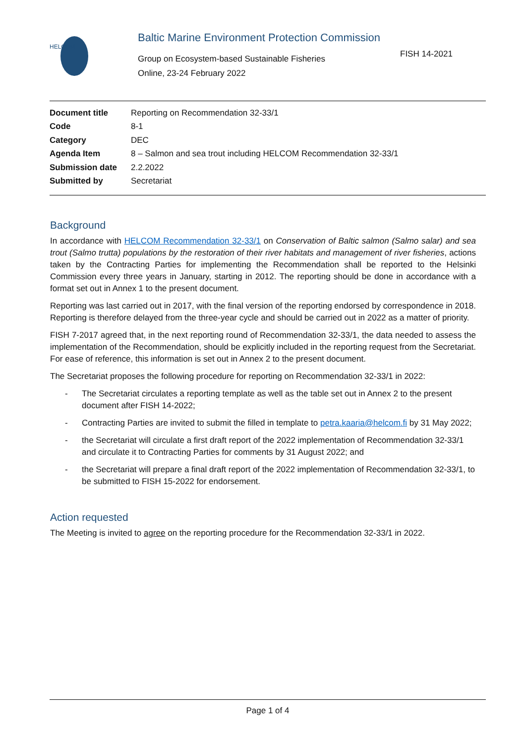HELCOM
Baltic Marine Environment Protection Commission
Group on Ecosystem-based Sustainable Fisheries
Online, 23-24 February 2022
FISH 14-2021
| Document title | Reporting on Recommendation 32-33/1 |
| Code | 8-1 |
| Category | DEC |
| Agenda Item | 8 – Salmon and sea trout including HELCOM Recommendation 32-33/1 |
| Submission date | 2.2.2022 |
| Submitted by | Secretariat |
Background
In accordance with HELCOM Recommendation 32-33/1 on Conservation of Baltic salmon (Salmo salar) and sea trout (Salmo trutta) populations by the restoration of their river habitats and management of river fisheries, actions taken by the Contracting Parties for implementing the Recommendation shall be reported to the Helsinki Commission every three years in January, starting in 2012. The reporting should be done in accordance with a format set out in Annex 1 to the present document.
Reporting was last carried out in 2017, with the final version of the reporting endorsed by correspondence in 2018. Reporting is therefore delayed from the three-year cycle and should be carried out in 2022 as a matter of priority.
FISH 7-2017 agreed that, in the next reporting round of Recommendation 32-33/1, the data needed to assess the implementation of the Recommendation, should be explicitly included in the reporting request from the Secretariat. For ease of reference, this information is set out in Annex 2 to the present document.
The Secretariat proposes the following procedure for reporting on Recommendation 32-33/1 in 2022:
- The Secretariat circulates a reporting template as well as the table set out in Annex 2 to the present document after FISH 14-2022;
- Contracting Parties are invited to submit the filled in template to petra.kaaria@helcom.fi by 31 May 2022;
- the Secretariat will circulate a first draft report of the 2022 implementation of Recommendation 32-33/1 and circulate it to Contracting Parties for comments by 31 August 2022; and
- the Secretariat will prepare a final draft report of the 2022 implementation of Recommendation 32-33/1, to be submitted to FISH 15-2022 for endorsement.
Action requested
The Meeting is invited to agree on the reporting procedure for the Recommendation 32-33/1 in 2022.
Page 1 of 4